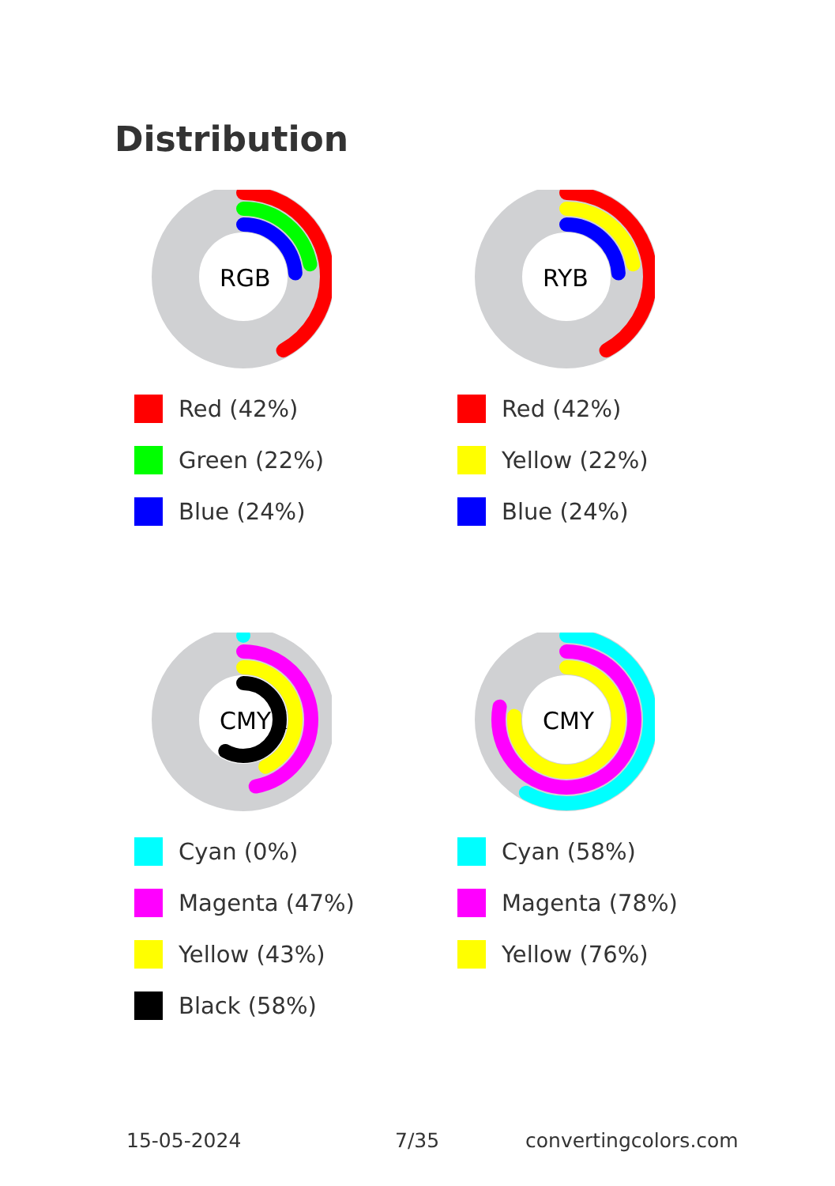Distribution
RGB
Red (42%)
Green (22%)
Blue (24%)
RYB
Red (42%)
Yellow (22%)
Blue (24%)
CMYK
Cyan (0%)
Magenta (47%)
Yellow (43%)
Black (58%)
CMY
Cyan (58%)
Magenta (78%)
Yellow (76%)
15-05-2024 7/35 convertingcolors.com